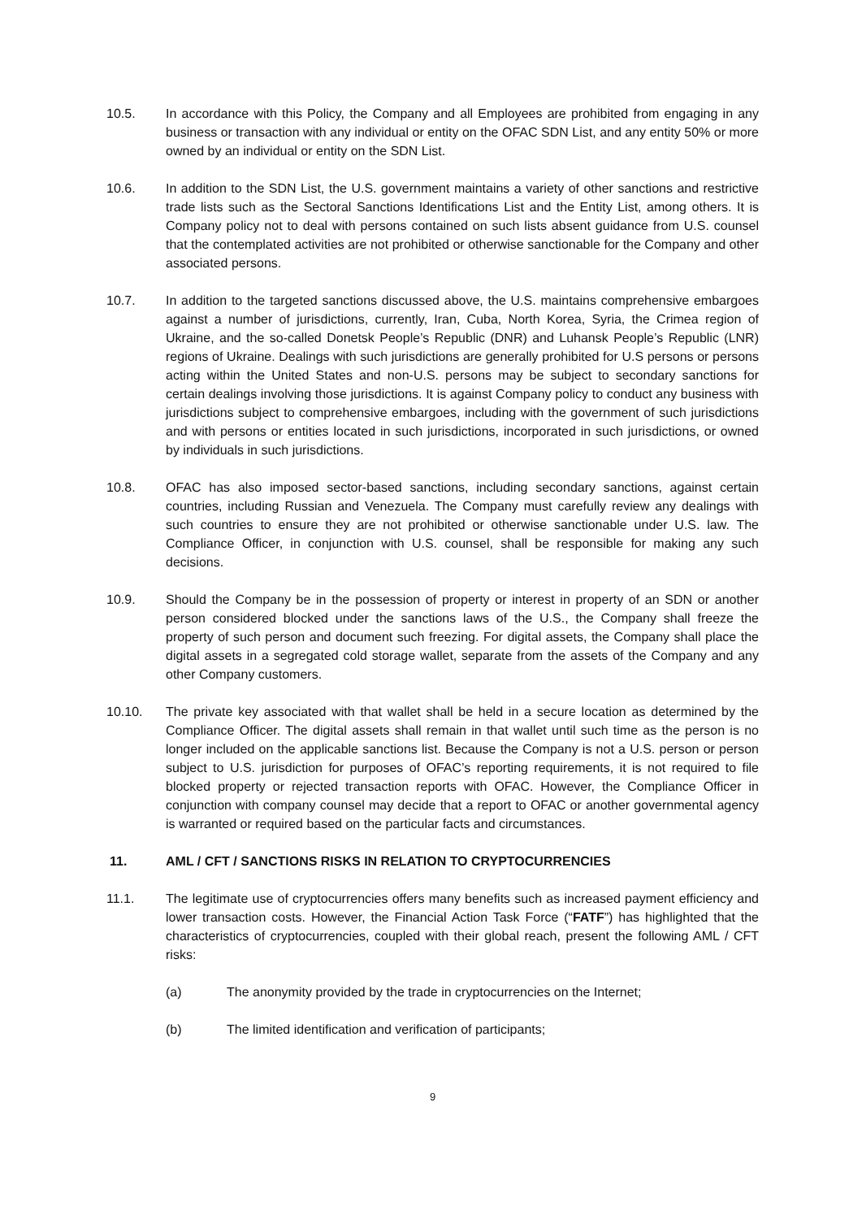10.5. In accordance with this Policy, the Company and all Employees are prohibited from engaging in any business or transaction with any individual or entity on the OFAC SDN List, and any entity 50% or more owned by an individual or entity on the SDN List.
10.6. In addition to the SDN List, the U.S. government maintains a variety of other sanctions and restrictive trade lists such as the Sectoral Sanctions Identifications List and the Entity List, among others. It is Company policy not to deal with persons contained on such lists absent guidance from U.S. counsel that the contemplated activities are not prohibited or otherwise sanctionable for the Company and other associated persons.
10.7. In addition to the targeted sanctions discussed above, the U.S. maintains comprehensive embargoes against a number of jurisdictions, currently, Iran, Cuba, North Korea, Syria, the Crimea region of Ukraine, and the so-called Donetsk People’s Republic (DNR) and Luhansk People’s Republic (LNR) regions of Ukraine. Dealings with such jurisdictions are generally prohibited for U.S persons or persons acting within the United States and non-U.S. persons may be subject to secondary sanctions for certain dealings involving those jurisdictions. It is against Company policy to conduct any business with jurisdictions subject to comprehensive embargoes, including with the government of such jurisdictions and with persons or entities located in such jurisdictions, incorporated in such jurisdictions, or owned by individuals in such jurisdictions.
10.8. OFAC has also imposed sector-based sanctions, including secondary sanctions, against certain countries, including Russian and Venezuela. The Company must carefully review any dealings with such countries to ensure they are not prohibited or otherwise sanctionable under U.S. law. The Compliance Officer, in conjunction with U.S. counsel, shall be responsible for making any such decisions.
10.9. Should the Company be in the possession of property or interest in property of an SDN or another person considered blocked under the sanctions laws of the U.S., the Company shall freeze the property of such person and document such freezing. For digital assets, the Company shall place the digital assets in a segregated cold storage wallet, separate from the assets of the Company and any other Company customers.
10.10. The private key associated with that wallet shall be held in a secure location as determined by the Compliance Officer. The digital assets shall remain in that wallet until such time as the person is no longer included on the applicable sanctions list. Because the Company is not a U.S. person or person subject to U.S. jurisdiction for purposes of OFAC’s reporting requirements, it is not required to file blocked property or rejected transaction reports with OFAC. However, the Compliance Officer in conjunction with company counsel may decide that a report to OFAC or another governmental agency is warranted or required based on the particular facts and circumstances.
11. AML / CFT / SANCTIONS RISKS IN RELATION TO CRYPTOCURRENCIES
11.1. The legitimate use of cryptocurrencies offers many benefits such as increased payment efficiency and lower transaction costs. However, the Financial Action Task Force (“FATF”) has highlighted that the characteristics of cryptocurrencies, coupled with their global reach, present the following AML / CFT risks:
(a) The anonymity provided by the trade in cryptocurrencies on the Internet;
(b) The limited identification and verification of participants;
9